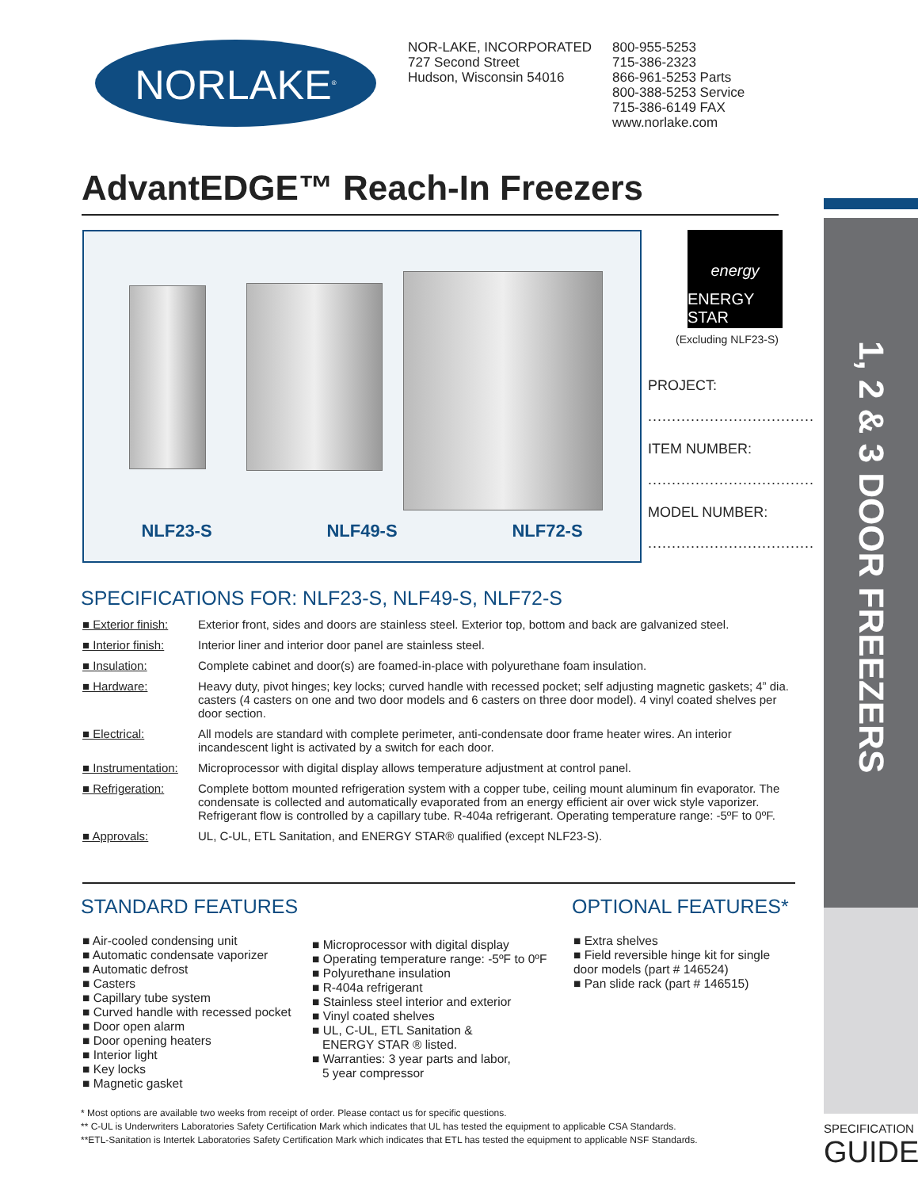1, 2 & 3 DOOR FREEZERS
NORLAKE<sup>®</sup>
NOR-LAKE, INCORPORATED
727 Second Street
Hudson, Wisconsin 54016
800-955-5253
715-386-2323
866-961-5253 Parts
800-388-5253 Service
715-386-6149 FAX
www.norlake.com
AdvantEDGE™ Reach-In Freezers
NLF23-S NLF49-S NLF72-S
energy
ENERGY STAR
(Excluding NLF23-S)
PROJECT:
...................................
ITEM NUMBER:
...................................
MODEL NUMBER:
...................................
SPECIFICATIONS FOR: NLF23-S, NLF49-S, NLF72-S
■ Exterior finish: Exterior front, sides and doors are stainless steel. Exterior top, bottom and back are galvanized steel.
■ Interior finish: Interior liner and interior door panel are stainless steel.
■ Insulation: Complete cabinet and door(s) are foamed-in-place with polyurethane foam insulation.
■ Hardware: Heavy duty, pivot hinges; key locks; curved handle with recessed pocket; self adjusting magnetic gaskets; 4” dia. casters (4 casters on one and two door models and 6 casters on three door model). 4 vinyl coated shelves per door section.
■ Electrical: All models are standard with complete perimeter, anti-condensate door frame heater wires. An interior incandescent light is activated by a switch for each door.
■ Instrumentation: Microprocessor with digital display allows temperature adjustment at control panel.
■ Refrigeration: Complete bottom mounted refrigeration system with a copper tube, ceiling mount aluminum fin evaporator. The condensate is collected and automatically evaporated from an energy efficient air over wick style vaporizer. Refrigerant flow is controlled by a capillary tube. R-404a refrigerant. Operating temperature range: -5ºF to 0ºF.
■ Approvals: UL, C-UL, ETL Sanitation, and ENERGY STAR® qualified (except NLF23-S).
STANDARD FEATURES
■ Air-cooled condensing unit
■ Automatic condensate vaporizer
■ Automatic defrost
■ Casters
■ Capillary tube system
■ Curved handle with recessed pocket
■ Door open alarm
■ Door opening heaters
■ Interior light
■ Key locks
■ Magnetic gasket
■ Microprocessor with digital display
■ Operating temperature range: -5ºF to 0ºF
■ Polyurethane insulation
■ R-404a refrigerant
■ Stainless steel interior and exterior
■ Vinyl coated shelves
■ UL, C-UL, ETL Sanitation &
ENERGY STAR ® listed.
■ Warranties: 3 year parts and labor,
5 year compressor
OPTIONAL FEATURES*
■ Extra shelves
■ Field reversible hinge kit for single door models (part # 146524)
■ Pan slide rack (part # 146515)
* Most options are available two weeks from receipt of order. Please contact us for specific questions.
** C-UL is Underwriters Laboratories Safety Certification Mark which indicates that UL has tested the equipment to applicable CSA Standards.
**ETL-Sanitation is Intertek Laboratories Safety Certification Mark which indicates that ETL has tested the equipment to applicable NSF Standards.
SPECIFICATION
GUIDE